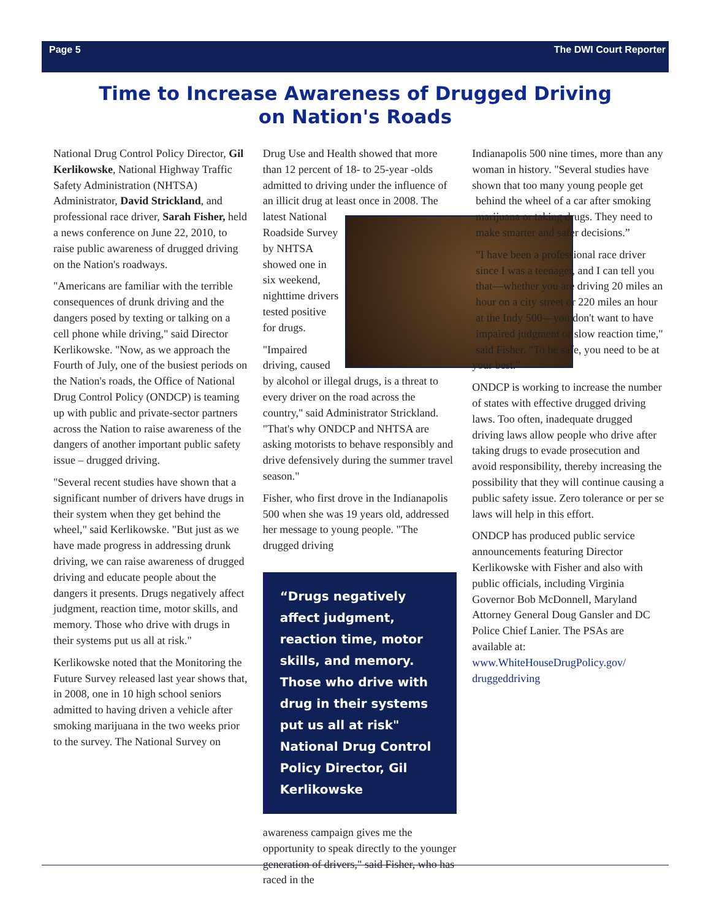Page 5 The DWI Court Reporter
Time to Increase Awareness of Drugged Driving
on Nation's Roads
National Drug Control Policy Director, Gil Kerlikowske, National Highway Traffic Safety Administration (NHTSA) Administrator, David Strickland, and professional race driver, Sarah Fisher, held a news conference on June 22, 2010, to raise public awareness of drugged driving on the Nation's roadways.
"Americans are familiar with the terrible consequences of drunk driving and the dangers posed by texting or talking on a cell phone while driving," said Director Kerlikowske. "Now, as we approach the Fourth of July, one of the busiest periods on the Nation's roads, the Office of National Drug Control Policy (ONDCP) is teaming up with public and private-sector partners across the Nation to raise awareness of the dangers of another important public safety issue – drugged driving.
"Several recent studies have shown that a significant number of drivers have drugs in their system when they get behind the wheel," said Kerlikowske. "But just as we have made progress in addressing drunk driving, we can raise awareness of drugged driving and educate people about the dangers it presents. Drugs negatively affect judgment, reaction time, motor skills, and memory. Those who drive with drugs in their systems put us all at risk."
Kerlikowske noted that the Monitoring the Future Survey released last year shows that, in 2008, one in 10 high school seniors admitted to having driven a vehicle after smoking marijuana in the two weeks prior to the survey. The National Survey on
Drug Use and Health showed that more than 12 percent of 18- to 25-year -olds admitted to driving under the influence of an illicit drug at least once in 2008. The latest National Roadside Survey by NHTSA showed one in six weekend, nighttime drivers tested positive for drugs.
"Impaired driving, caused by alcohol or illegal drugs, is a threat to every driver on the road across the country," said Administrator Strickland. "That's why ONDCP and NHTSA are asking motorists to behave responsibly and drive defensively during the summer travel season."
Fisher, who first drove in the Indianapolis 500 when she was 19 years old, addressed her message to young people. "The drugged driving
“Drugs negatively affect judgment, reaction time, motor skills, and memory. Those who drive with drug in their systems put us all at risk" National Drug Control Policy Director, Gil Kerlikowske
awareness campaign gives me the opportunity to speak directly to the younger generation of drivers," said Fisher, who has raced in the
Indianapolis 500 nine times, more than any woman in history. "Several studies have shown that too many young people get behind the wheel of a car after smoking marijuana or taking drugs. They need to make smarter and safer decisions.”
"I have been a professional race driver since I was a teenager, and I can tell you that—whether you are driving 20 miles an hour on a city street or 220 miles an hour at the Indy 500—you don't want to have impaired judgment or slow reaction time," said Fisher. "To be safe, you need to be at your best."
ONDCP is working to increase the number of states with effective drugged driving laws. Too often, inadequate drugged driving laws allow people who drive after taking drugs to evade prosecution and avoid responsibility, thereby increasing the possibility that they will continue causing a public safety issue. Zero tolerance or per se laws will help in this effort.
ONDCP has produced public service announcements featuring Director Kerlikowske with Fisher and also with public officials, including Virginia Governor Bob McDonnell, Maryland Attorney General Doug Gansler and DC Police Chief Lanier. The PSAs are available at: www.WhiteHouseDrugPolicy.gov/ druggeddriving